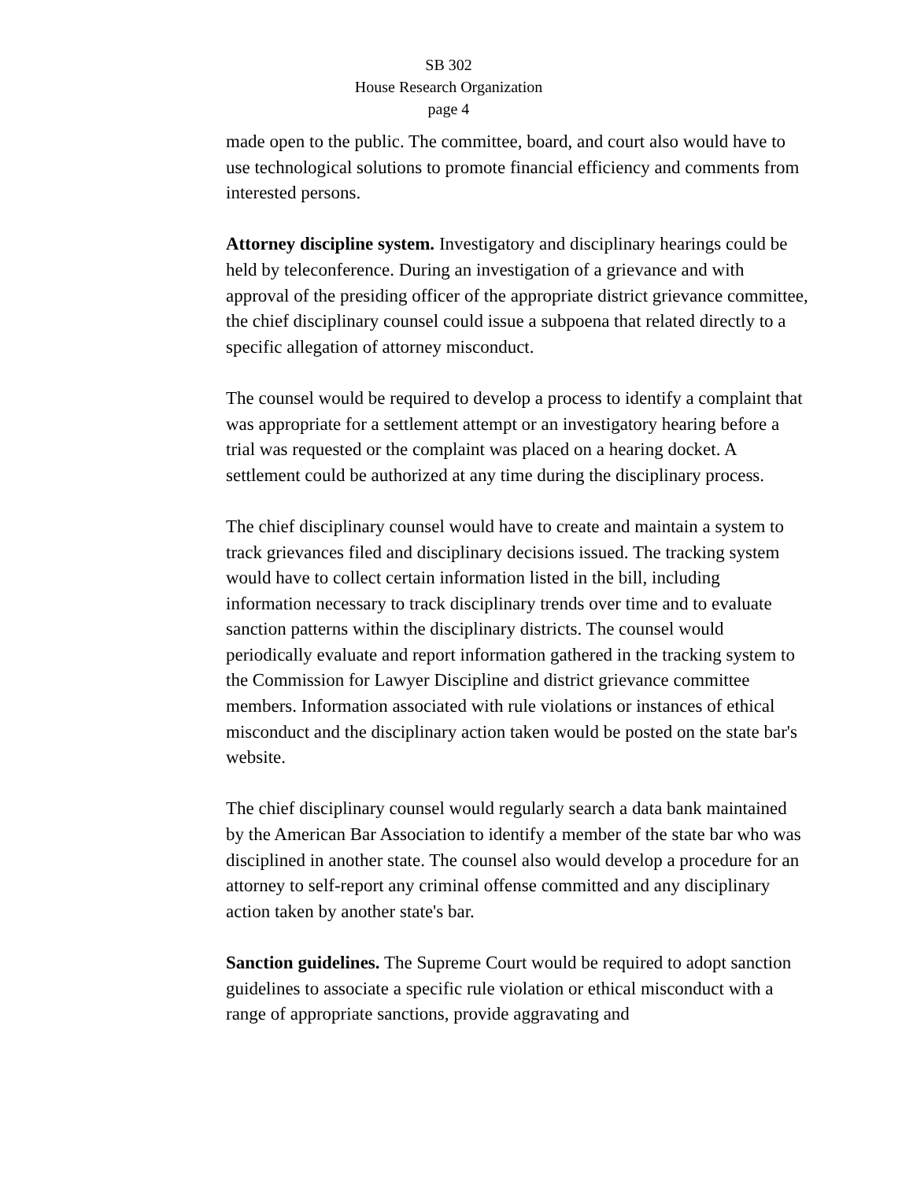SB 302
House Research Organization
page 4
made open to the public. The committee, board, and court also would have to use technological solutions to promote financial efficiency and comments from interested persons.
Attorney discipline system. Investigatory and disciplinary hearings could be held by teleconference. During an investigation of a grievance and with approval of the presiding officer of the appropriate district grievance committee, the chief disciplinary counsel could issue a subpoena that related directly to a specific allegation of attorney misconduct.
The counsel would be required to develop a process to identify a complaint that was appropriate for a settlement attempt or an investigatory hearing before a trial was requested or the complaint was placed on a hearing docket. A settlement could be authorized at any time during the disciplinary process.
The chief disciplinary counsel would have to create and maintain a system to track grievances filed and disciplinary decisions issued. The tracking system would have to collect certain information listed in the bill, including information necessary to track disciplinary trends over time and to evaluate sanction patterns within the disciplinary districts. The counsel would periodically evaluate and report information gathered in the tracking system to the Commission for Lawyer Discipline and district grievance committee members. Information associated with rule violations or instances of ethical misconduct and the disciplinary action taken would be posted on the state bar's website.
The chief disciplinary counsel would regularly search a data bank maintained by the American Bar Association to identify a member of the state bar who was disciplined in another state. The counsel also would develop a procedure for an attorney to self-report any criminal offense committed and any disciplinary action taken by another state's bar.
Sanction guidelines. The Supreme Court would be required to adopt sanction guidelines to associate a specific rule violation or ethical misconduct with a range of appropriate sanctions, provide aggravating and